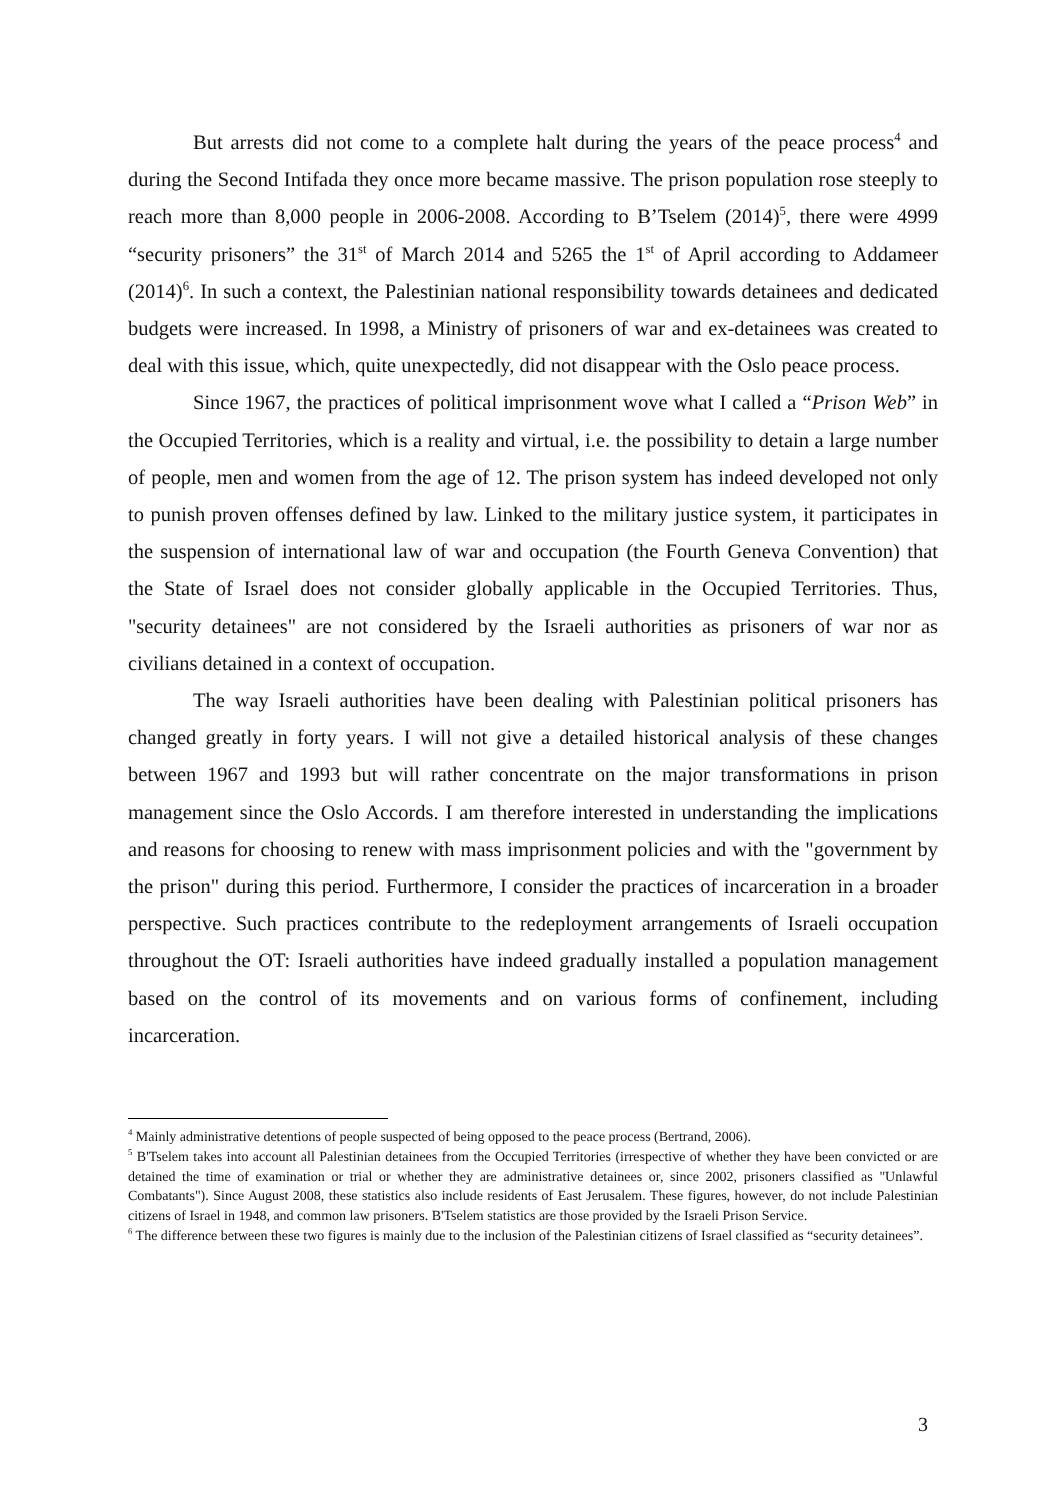But arrests did not come to a complete halt during the years of the peace process<sup>4</sup> and during the Second Intifada they once more became massive. The prison population rose steeply to reach more than 8,000 people in 2006-2008. According to B’Tselem (2014)<sup>5</sup>, there were 4999 “security prisoners” the 31<sup>st</sup> of March 2014 and 5265 the 1<sup>st</sup> of April according to Addameer (2014)<sup>6</sup>. In such a context, the Palestinian national responsibility towards detainees and dedicated budgets were increased. In 1998, a Ministry of prisoners of war and ex-detainees was created to deal with this issue, which, quite unexpectedly, did not disappear with the Oslo peace process.
Since 1967, the practices of political imprisonment wove what I called a “Prison Web” in the Occupied Territories, which is a reality and virtual, i.e. the possibility to detain a large number of people, men and women from the age of 12. The prison system has indeed developed not only to punish proven offenses defined by law. Linked to the military justice system, it participates in the suspension of international law of war and occupation (the Fourth Geneva Convention) that the State of Israel does not consider globally applicable in the Occupied Territories. Thus, "security detainees" are not considered by the Israeli authorities as prisoners of war nor as civilians detained in a context of occupation.
The way Israeli authorities have been dealing with Palestinian political prisoners has changed greatly in forty years. I will not give a detailed historical analysis of these changes between 1967 and 1993 but will rather concentrate on the major transformations in prison management since the Oslo Accords. I am therefore interested in understanding the implications and reasons for choosing to renew with mass imprisonment policies and with the "government by the prison" during this period. Furthermore, I consider the practices of incarceration in a broader perspective. Such practices contribute to the redeployment arrangements of Israeli occupation throughout the OT: Israeli authorities have indeed gradually installed a population management based on the control of its movements and on various forms of confinement, including incarceration.
<sup>4</sup> Mainly administrative detentions of people suspected of being opposed to the peace process (Bertrand, 2006).
<sup>5</sup> B'Tselem takes into account all Palestinian detainees from the Occupied Territories (irrespective of whether they have been convicted or are detained the time of examination or trial or whether they are administrative detainees or, since 2002, prisoners classified as "Unlawful Combatants"). Since August 2008, these statistics also include residents of East Jerusalem. These figures, however, do not include Palestinian citizens of Israel in 1948, and common law prisoners. B'Tselem statistics are those provided by the Israeli Prison Service.
<sup>6</sup> The difference between these two figures is mainly due to the inclusion of the Palestinian citizens of Israel classified as “security detainees”.
3